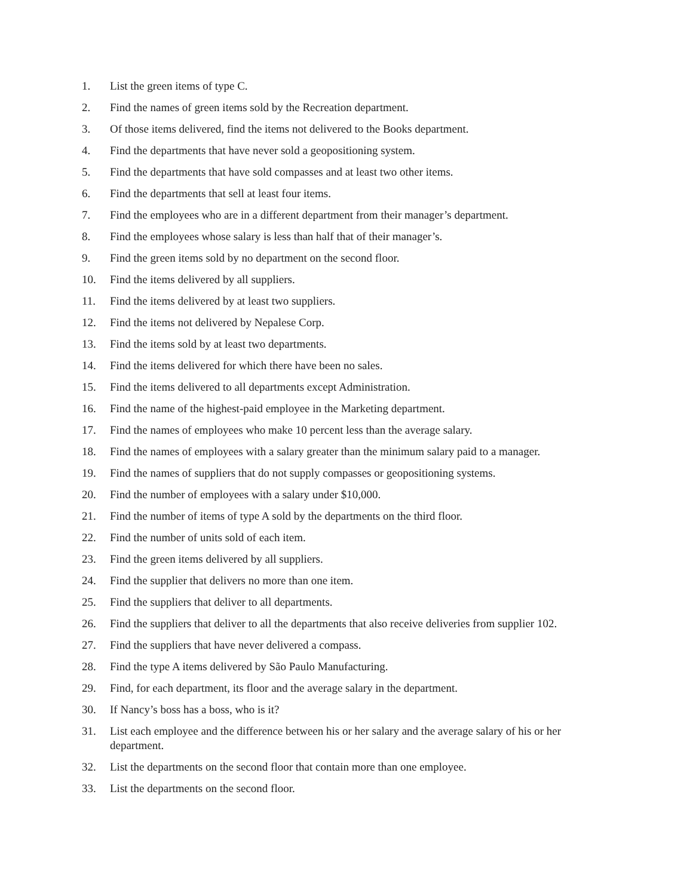1. List the green items of type C.
2. Find the names of green items sold by the Recreation department.
3. Of those items delivered, find the items not delivered to the Books department.
4. Find the departments that have never sold a geopositioning system.
5. Find the departments that have sold compasses and at least two other items.
6. Find the departments that sell at least four items.
7. Find the employees who are in a different department from their manager’s department.
8. Find the employees whose salary is less than half that of their manager’s.
9. Find the green items sold by no department on the second floor.
10. Find the items delivered by all suppliers.
11. Find the items delivered by at least two suppliers.
12. Find the items not delivered by Nepalese Corp.
13. Find the items sold by at least two departments.
14. Find the items delivered for which there have been no sales.
15. Find the items delivered to all departments except Administration.
16. Find the name of the highest-paid employee in the Marketing department.
17. Find the names of employees who make 10 percent less than the average salary.
18. Find the names of employees with a salary greater than the minimum salary paid to a manager.
19. Find the names of suppliers that do not supply compasses or geopositioning systems.
20. Find the number of employees with a salary under $10,000.
21. Find the number of items of type A sold by the departments on the third floor.
22. Find the number of units sold of each item.
23. Find the green items delivered by all suppliers.
24. Find the supplier that delivers no more than one item.
25. Find the suppliers that deliver to all departments.
26. Find the suppliers that deliver to all the departments that also receive deliveries from supplier 102.
27. Find the suppliers that have never delivered a compass.
28. Find the type A items delivered by São Paulo Manufacturing.
29. Find, for each department, its floor and the average salary in the department.
30. If Nancy’s boss has a boss, who is it?
31. List each employee and the difference between his or her salary and the average salary of his or her department.
32. List the departments on the second floor that contain more than one employee.
33. List the departments on the second floor.